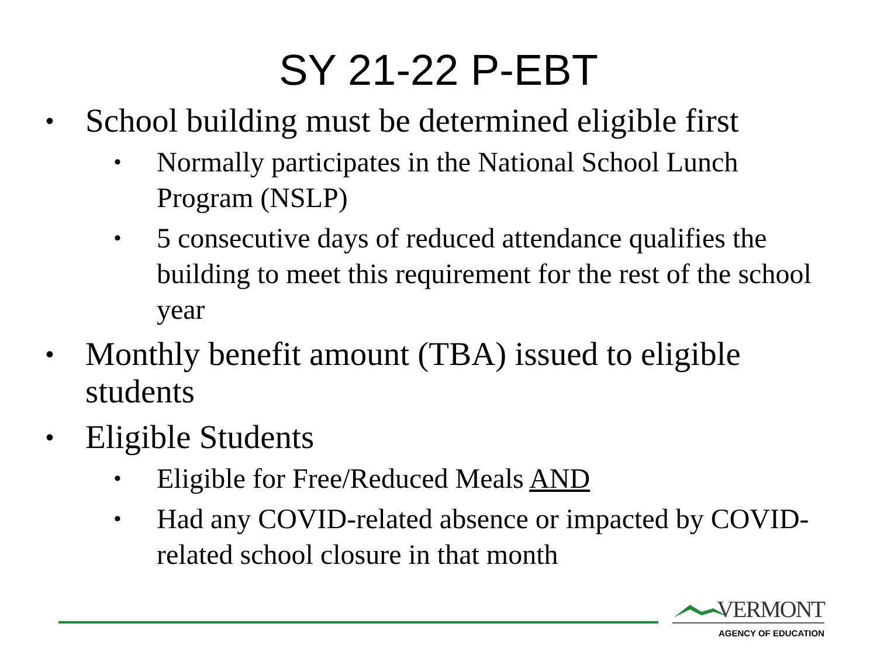SY 21-22 P-EBT
• School building must be determined eligible first
• Normally participates in the National School Lunch Program (NSLP)
• 5 consecutive days of reduced attendance qualifies the building to meet this requirement for the rest of the school year
• Monthly benefit amount (TBA) issued to eligible students
• Eligible Students
• Eligible for Free/Reduced Meals AND
• Had any COVID-related absence or impacted by COVID-related school closure in that month
VERMONT
AGENCY OF EDUCATION